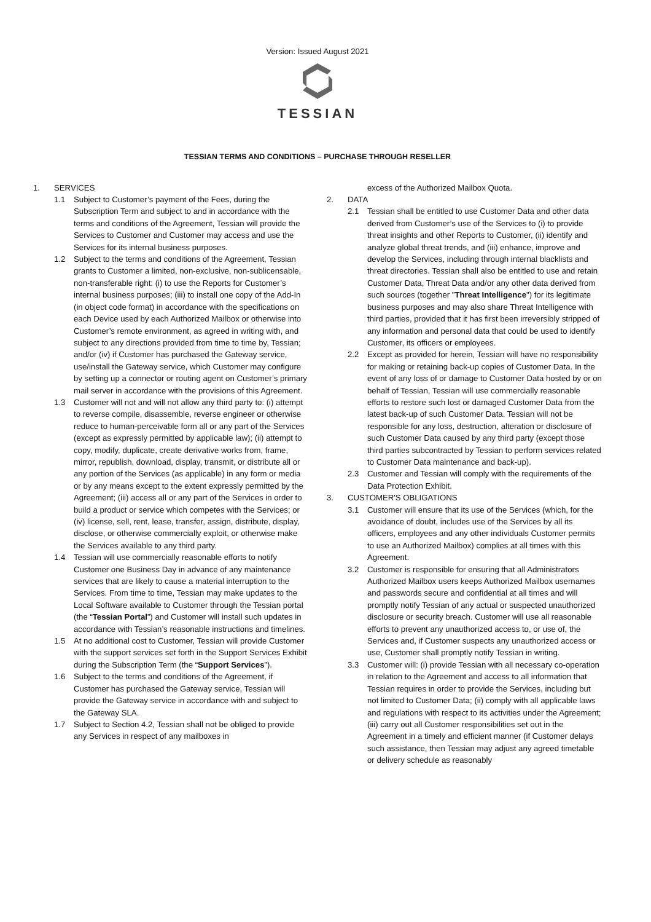Version: Issued August 2021
TESSIAN
TESSIAN TERMS AND CONDITIONS – PURCHASE THROUGH RESELLER
1. SERVICES
1.1 Subject to Customer’s payment of the Fees, during the Subscription Term and subject to and in accordance with the terms and conditions of the Agreement, Tessian will provide the Services to Customer and Customer may access and use the Services for its internal business purposes.
1.2 Subject to the terms and conditions of the Agreement, Tessian grants to Customer a limited, non-exclusive, non-sublicensable, non-transferable right: (i) to use the Reports for Customer’s internal business purposes; (iii) to install one copy of the Add-In (in object code format) in accordance with the specifications on each Device used by each Authorized Mailbox or otherwise into Customer’s remote environment, as agreed in writing with, and subject to any directions provided from time to time by, Tessian; and/or (iv) if Customer has purchased the Gateway service, use/install the Gateway service, which Customer may configure by setting up a connector or routing agent on Customer’s primary mail server in accordance with the provisions of this Agreement.
1.3 Customer will not and will not allow any third party to: (i) attempt to reverse compile, disassemble, reverse engineer or otherwise reduce to human-perceivable form all or any part of the Services (except as expressly permitted by applicable law); (ii) attempt to copy, modify, duplicate, create derivative works from, frame, mirror, republish, download, display, transmit, or distribute all or any portion of the Services (as applicable) in any form or media or by any means except to the extent expressly permitted by the Agreement; (iii) access all or any part of the Services in order to build a product or service which competes with the Services; or (iv) license, sell, rent, lease, transfer, assign, distribute, display, disclose, or otherwise commercially exploit, or otherwise make the Services available to any third party.
1.4 Tessian will use commercially reasonable efforts to notify Customer one Business Day in advance of any maintenance services that are likely to cause a material interruption to the Services. From time to time, Tessian may make updates to the Local Software available to Customer through the Tessian portal (the “Tessian Portal”) and Customer will install such updates in accordance with Tessian’s reasonable instructions and timelines.
1.5 At no additional cost to Customer, Tessian will provide Customer with the support services set forth in the Support Services Exhibit during the Subscription Term (the “Support Services”).
1.6 Subject to the terms and conditions of the Agreement, if Customer has purchased the Gateway service, Tessian will provide the Gateway service in accordance with and subject to the Gateway SLA.
1.7 Subject to Section 4.2, Tessian shall not be obliged to provide any Services in respect of any mailboxes in
excess of the Authorized Mailbox Quota.
2. DATA
2.1 Tessian shall be entitled to use Customer Data and other data derived from Customer’s use of the Services to (i) to provide threat insights and other Reports to Customer, (ii) identify and analyze global threat trends, and (iii) enhance, improve and develop the Services, including through internal blacklists and threat directories. Tessian shall also be entitled to use and retain Customer Data, Threat Data and/or any other data derived from such sources (together "Threat Intelligence") for its legitimate business purposes and may also share Threat Intelligence with third parties, provided that it has first been irreversibly stripped of any information and personal data that could be used to identify Customer, its officers or employees.
2.2 Except as provided for herein, Tessian will have no responsibility for making or retaining back-up copies of Customer Data. In the event of any loss of or damage to Customer Data hosted by or on behalf of Tessian, Tessian will use commercially reasonable efforts to restore such lost or damaged Customer Data from the latest back-up of such Customer Data. Tessian will not be responsible for any loss, destruction, alteration or disclosure of such Customer Data caused by any third party (except those third parties subcontracted by Tessian to perform services related to Customer Data maintenance and back-up).
2.3 Customer and Tessian will comply with the requirements of the Data Protection Exhibit.
3. CUSTOMER'S OBLIGATIONS
3.1 Customer will ensure that its use of the Services (which, for the avoidance of doubt, includes use of the Services by all its officers, employees and any other individuals Customer permits to use an Authorized Mailbox) complies at all times with this Agreement.
3.2 Customer is responsible for ensuring that all Administrators Authorized Mailbox users keeps Authorized Mailbox usernames and passwords secure and confidential at all times and will promptly notify Tessian of any actual or suspected unauthorized disclosure or security breach. Customer will use all reasonable efforts to prevent any unauthorized access to, or use of, the Services and, if Customer suspects any unauthorized access or use, Customer shall promptly notify Tessian in writing.
3.3 Customer will: (i) provide Tessian with all necessary co-operation in relation to the Agreement and access to all information that Tessian requires in order to provide the Services, including but not limited to Customer Data; (ii) comply with all applicable laws and regulations with respect to its activities under the Agreement; (iii) carry out all Customer responsibilities set out in the Agreement in a timely and efficient manner (if Customer delays such assistance, then Tessian may adjust any agreed timetable or delivery schedule as reasonably